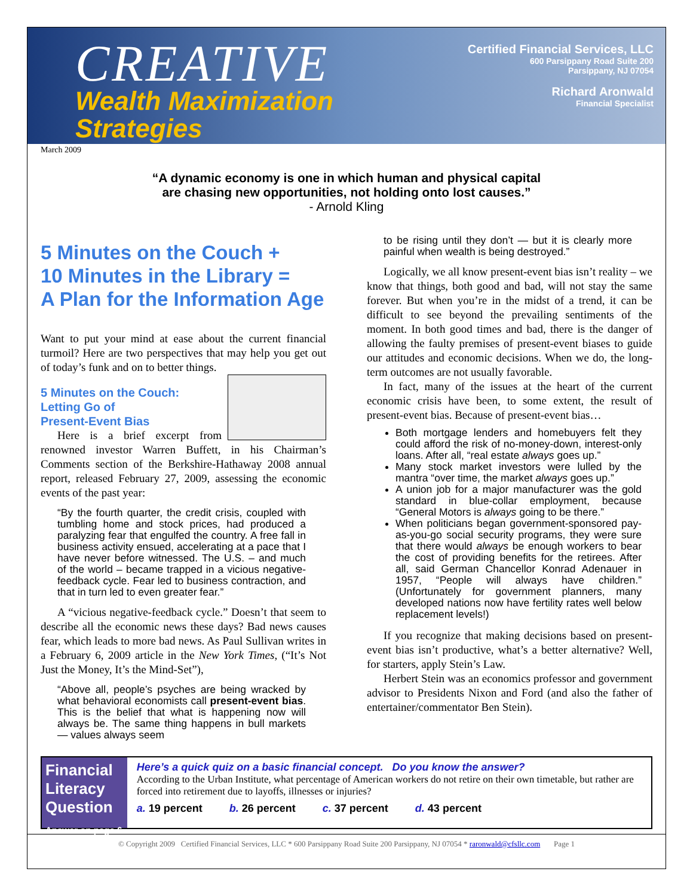CREATIVE
Wealth Maximization
Strategies
Certified Financial Services, LLC
600 Parsippany Road Suite 200
Parsippany, NJ 07054
Richard Aronwald
Financial Specialist
March 2009
“A dynamic economy is one in which human and physical capital
are chasing new opportunities, not holding onto lost causes.”
- Arnold Kling
5 Minutes on the Couch +
10 Minutes in the Library =
A Plan for the Information Age
Want to put your mind at ease about the current financial turmoil? Here are two perspectives that may help you get out of today’s funk and on to better things.
5 Minutes on the Couch:
Letting Go of
Present-Event Bias
Here is a brief excerpt from renowned investor Warren Buffett, in his Chairman’s Comments section of the Berkshire-Hathaway 2008 annual report, released February 27, 2009, assessing the economic events of the past year:
“By the fourth quarter, the credit crisis, coupled with tumbling home and stock prices, had produced a paralyzing fear that engulfed the country. A free fall in business activity ensued, accelerating at a pace that I have never before witnessed. The U.S. – and much of the world – became trapped in a vicious negative-feedback cycle. Fear led to business contraction, and that in turn led to even greater fear.”
A “vicious negative-feedback cycle.” Doesn’t that seem to describe all the economic news these days? Bad news causes fear, which leads to more bad news. As Paul Sullivan writes in a February 6, 2009 article in the New York Times, (“It’s Not Just the Money, It’s the Mind-Set”),
“Above all, people’s psyches are being wracked by what behavioral economists call present-event bias. This is the belief that what is happening now will always be. The same thing happens in bull markets — values always seem
to be rising until they don’t — but it is clearly more painful when wealth is being destroyed.”
Logically, we all know present-event bias isn’t reality – we know that things, both good and bad, will not stay the same forever. But when you’re in the midst of a trend, it can be difficult to see beyond the prevailing sentiments of the moment. In both good times and bad, there is the danger of allowing the faulty premises of present-event biases to guide our attitudes and economic decisions. When we do, the long-term outcomes are not usually favorable.
In fact, many of the issues at the heart of the current economic crisis have been, to some extent, the result of present-event bias. Because of present-event bias…
Both mortgage lenders and homebuyers felt they could afford the risk of no-money-down, interest-only loans. After all, “real estate always goes up.”
Many stock market investors were lulled by the mantra “over time, the market always goes up.”
A union job for a major manufacturer was the gold standard in blue-collar employment, because “General Motors is always going to be there.”
When politicians began government-sponsored pay-as-you-go social security programs, they were sure that there would always be enough workers to bear the cost of providing benefits for the retirees. After all, said German Chancellor Konrad Adenauer in 1957, “People will always have children.” (Unfortunately for government planners, many developed nations now have fertility rates well below replacement levels!)
If you recognize that making decisions based on present-event bias isn’t productive, what’s a better alternative? Well, for starters, apply Stein’s Law.
Herbert Stein was an economics professor and government advisor to Presidents Nixon and Ford (and also the father of entertainer/commentator Ben Stein).
Financial
Literacy
Question
Answer on page 6
Here’s a quick quiz on a basic financial concept. Do you know the answer?
According to the Urban Institute, what percentage of American workers do not retire on their own timetable, but rather are forced into retirement due to layoffs, illnesses or injuries?
a. 19 percent b. 26 percent c. 37 percent d. 43 percent
© Copyright 2009 Certified Financial Services, LLC * 600 Parsippany Road Suite 200 Parsippany, NJ 07054 * raronwald@cfsllc.com Page 1